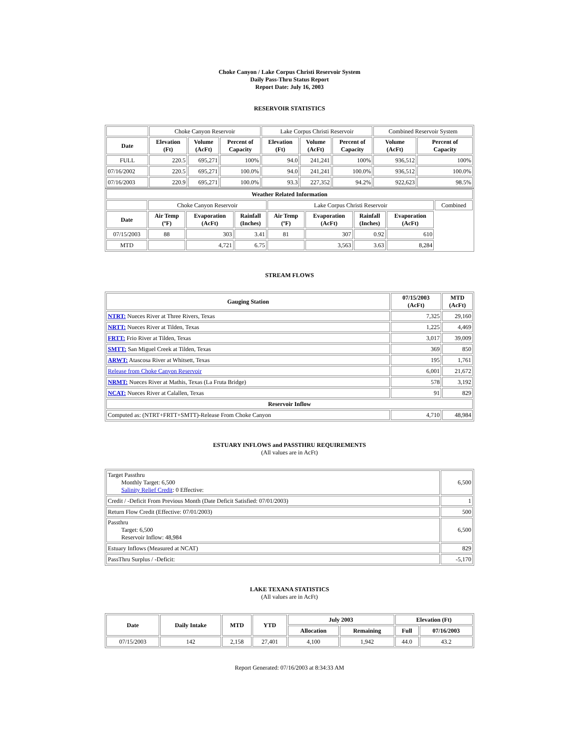Choke Canyon / Lake Corpus Christi Reservoir System
Daily Pass-Thru Status Report
Report Date: July 16, 2003
RESERVOIR STATISTICS
| | Choke Canyon Reservoir | | | Lake Corpus Christi Reservoir | | | Combined Reservoir System | |
| Date | Elevation (Ft) | Volume (AcFt) | Percent of Capacity | Elevation (Ft) | Volume (AcFt) | Percent of Capacity | Volume (AcFt) | Percent of Capacity |
| FULL | 220.5 | 695,271 | 100% | 94.0 | 241,241 | 100% | 936,512 | 100% |
| 07/16/2002 | 220.5 | 695,271 | 100.0% | 94.0 | 241,241 | 100.0% | 936,512 | 100.0% |
| 07/16/2003 | 220.9 | 695,271 | 100.0% | 93.3 | 227,352 | 94.2% | 922,623 | 98.5% |
| Weather Related Information | | | | | | | | |
| --- | --- | --- | --- | --- | --- | --- | --- | --- |
| | Choke Canyon Reservoir | | | Lake Corpus Christi Reservoir | | | | Combined |
| Date | Air Temp (ºF) | Evaporation (AcFt) | Rainfall (Inches) | Air Temp (ºF) | Evaporation (AcFt) | Rainfall (Inches) | Evaporation (AcFt) | |
| 07/15/2003 | 88 | 303 | 3.41 | 81 | 307 | 0.92 | 610 | |
| MTD | | 4,721 | 6.75 | | 3,563 | 3.63 | 8,284 | |
STREAM FLOWS
| Gauging Station | 07/15/2003 (AcFt) | MTD (AcFt) |
| --- | --- | --- |
| NTRT: Nueces River at Three Rivers, Texas | 7,325 | 29,160 |
| NRTT: Nueces River at Tilden, Texas | 1,225 | 4,469 |
| FRTT: Frio River at Tilden, Texas | 3,017 | 39,009 |
| SMTT: San Miguel Creek at Tilden, Texas | 369 | 850 |
| ARWT: Atascosa River at Whitsett, Texas | 195 | 1,761 |
| Release from Choke Canyon Reservoir | 6,001 | 21,672 |
| NRMT: Nueces River at Mathis, Texas (La Fruta Bridge) | 578 | 3,192 |
| NCAT: Nueces River at Calallen, Texas | 91 | 829 |
| Reservoir Inflow | | |
| Computed as: (NTRT+FRTT+SMTT)-Release From Choke Canyon | 4,710 | 48,984 |
ESTUARY INFLOWS and PASSTHRU REQUIREMENTS
(All values are in AcFt)
| Target Passthru Monthly Target: 6,500 Salinity Relief Credit : 0 Effective: | 6,500 |
| Credit / -Deficit From Previous Month (Date Deficit Satisfied: 07/01/2003) | 1 |
| Return Flow Credit (Effective: 07/01/2003) | 500 |
| Passthru Target: 6,500 Reservoir Inflow: 48,984 | 6,500 |
| Estuary Inflows (Measured at NCAT) | 829 |
| PassThru Surplus / -Deficit: | -5,170 |
LAKE TEXANA STATISTICS
(All values are in AcFt)
| Date | Daily Intake | MTD | YTD | July 2003 | | Elevation (Ft) | |
| --- | --- | --- | --- | --- | --- | --- | --- |
| | | | | Allocation | Remaining | Full | 07/16/2003 |
| 07/15/2003 | 142 | 2,158 | 27,401 | 4,100 | 1,942 | 44.0 | 43.2 |
Report Generated: 07/16/2003 at 8:34:33 AM